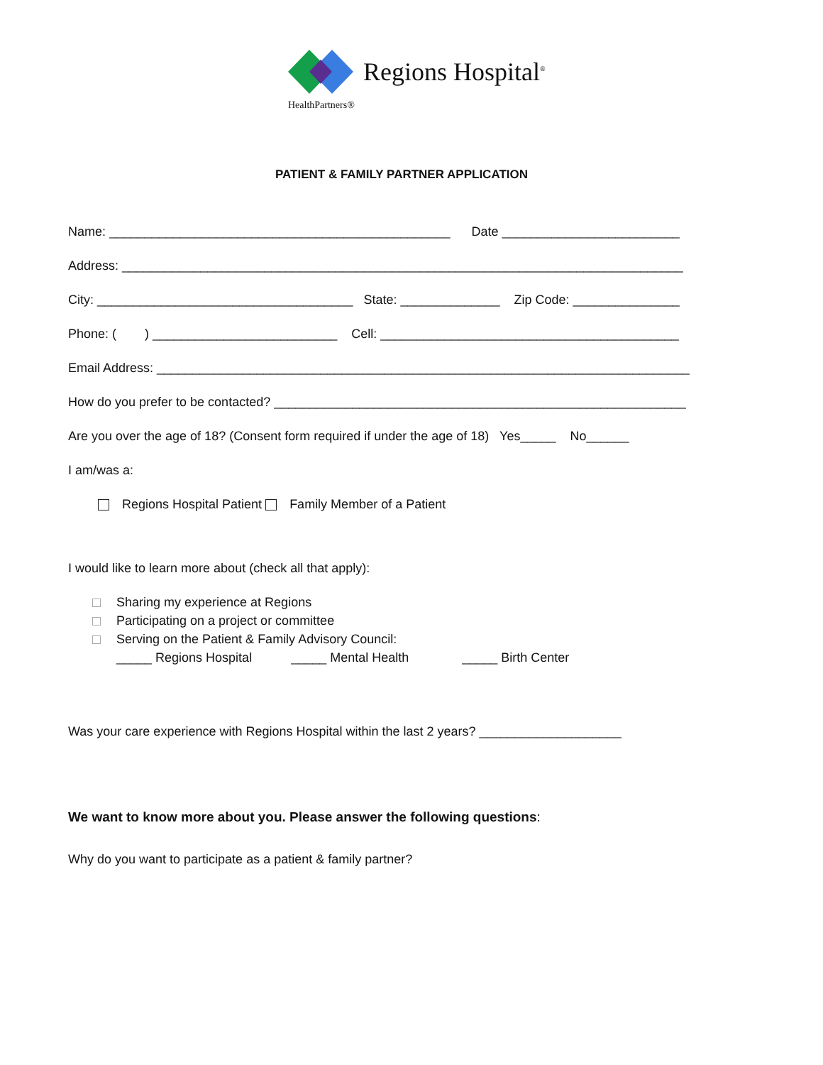Regions Hospital<sup>®</sup>
HealthPartners®
PATIENT & FAMILY PARTNER APPLICATION
Name: ________________________________________________ Date _________________________
Address: _______________________________________________________________________________
City: ____________________________________ State: ______________ Zip Code: _______________
Phone: ( ) __________________________ Cell: __________________________________________
Email Address: ___________________________________________________________________________
How do you prefer to be contacted? __________________________________________________________
Are you over the age of 18? (Consent form required if under the age of 18) Yes_____ No______
I am/was a:
Regions Hospital Patient Family Member of a Patient
I would like to learn more about (check all that apply):
Sharing my experience at Regions
Participating on a project or committee
Serving on the Patient & Family Advisory Council:
_____ Regions Hospital _____ Mental Health _____ Birth Center
Was your care experience with Regions Hospital within the last 2 years? ____________________
We want to know more about you. Please answer the following questions:
Why do you want to participate as a patient & family partner?